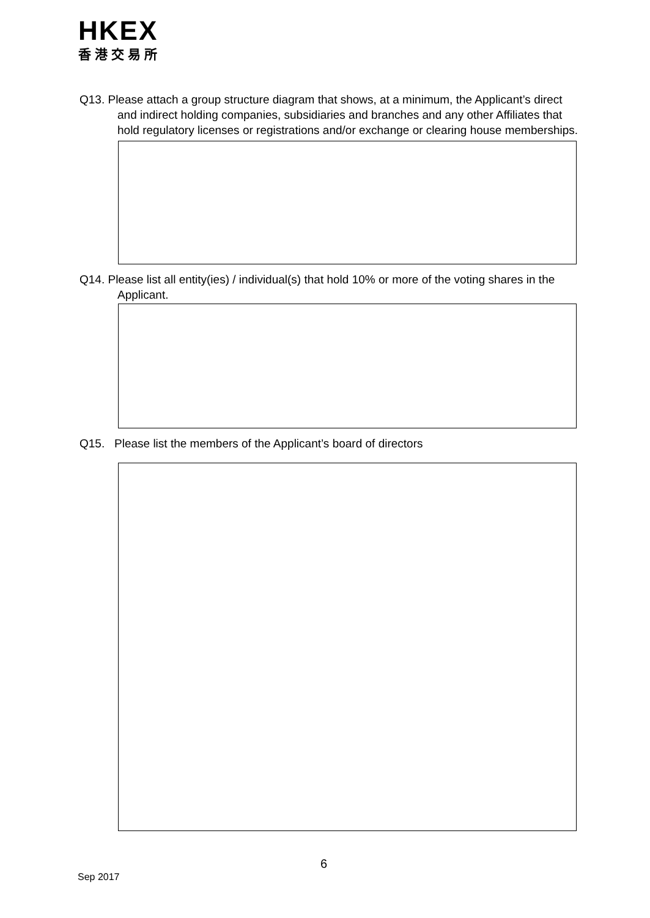HKEX
香港交易所
Q13. Please attach a group structure diagram that shows, at a minimum, the Applicant’s direct and indirect holding companies, subsidiaries and branches and any other Affiliates that hold regulatory licenses or registrations and/or exchange or clearing house memberships.
Q14. Please list all entity(ies) / individual(s) that hold 10% or more of the voting shares in the Applicant.
Q15. Please list the members of the Applicant’s board of directors
6
Sep 2017